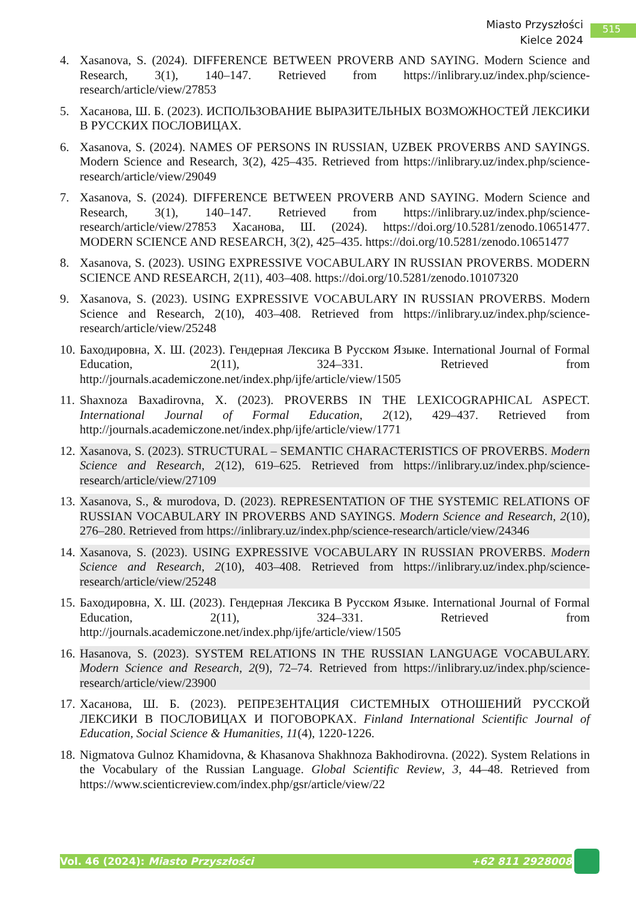Miasto Przyszłości
Kielce 2024
515
4. Xasanova, S. (2024). DIFFERENCE BETWEEN PROVERB AND SAYING. Modern Science and Research, 3(1), 140–147. Retrieved from https://inlibrary.uz/index.php/science-research/article/view/27853
5. Хасанова, Ш. Б. (2023). ИСПОЛЬЗОВАНИЕ ВЫРАЗИТЕЛЬНЫХ ВОЗМОЖНОСТЕЙ ЛЕКСИКИ В РУССКИХ ПОСЛОВИЦАХ.
6. Xasanova, S. (2024). NAMES OF PERSONS IN RUSSIAN, UZBEK PROVERBS AND SAYINGS. Modern Science and Research, 3(2), 425–435. Retrieved from https://inlibrary.uz/index.php/science-research/article/view/29049
7. Xasanova, S. (2024). DIFFERENCE BETWEEN PROVERB AND SAYING. Modern Science and Research, 3(1), 140–147. Retrieved from https://inlibrary.uz/index.php/science-research/article/view/27853 Хасанова, Ш. (2024). https://doi.org/10.5281/zenodo.10651477. MODERN SCIENCE AND RESEARCH, 3(2), 425–435. https://doi.org/10.5281/zenodo.10651477
8. Xasanova, S. (2023). USING EXPRESSIVE VOCABULARY IN RUSSIAN PROVERBS. MODERN SCIENCE AND RESEARCH, 2(11), 403–408. https://doi.org/10.5281/zenodo.10107320
9. Xasanova, S. (2023). USING EXPRESSIVE VOCABULARY IN RUSSIAN PROVERBS. Modern Science and Research, 2(10), 403–408. Retrieved from https://inlibrary.uz/index.php/science-research/article/view/25248
10. Баходировна, Х. Ш. (2023). Гендерная Лексика В Русском Языке. International Journal of Formal Education, 2(11), 324–331. Retrieved from http://journals.academiczone.net/index.php/ijfe/article/view/1505
11. Shaxnoza Baxadirovna, X. (2023). PROVERBS IN THE LEXICOGRAPHICAL ASPECT. International Journal of Formal Education, 2(12), 429–437. Retrieved from http://journals.academiczone.net/index.php/ijfe/article/view/1771
12. Xasanova, S. (2023). STRUCTURAL – SEMANTIC CHARACTERISTICS OF PROVERBS. Modern Science and Research, 2(12), 619–625. Retrieved from https://inlibrary.uz/index.php/science-research/article/view/27109
13. Xasanova, S., & murodova, D. (2023). REPRESENTATION OF THE SYSTEMIC RELATIONS OF RUSSIAN VOCABULARY IN PROVERBS AND SAYINGS. Modern Science and Research, 2(10), 276–280. Retrieved from https://inlibrary.uz/index.php/science-research/article/view/24346
14. Xasanova, S. (2023). USING EXPRESSIVE VOCABULARY IN RUSSIAN PROVERBS. Modern Science and Research, 2(10), 403–408. Retrieved from https://inlibrary.uz/index.php/science-research/article/view/25248
15. Баходировна, Х. Ш. (2023). Гендерная Лексика В Русском Языке. International Journal of Formal Education, 2(11), 324–331. Retrieved from http://journals.academiczone.net/index.php/ijfe/article/view/1505
16. Hasanova, S. (2023). SYSTEM RELATIONS IN THE RUSSIAN LANGUAGE VOCABULARY. Modern Science and Research, 2(9), 72–74. Retrieved from https://inlibrary.uz/index.php/science-research/article/view/23900
17. Хасанова, Ш. Б. (2023). РЕПРЕЗЕНТАЦИЯ СИСТЕМНЫХ ОТНОШЕНИЙ РУССКОЙ ЛЕКСИКИ В ПОСЛОВИЦАХ И ПОГОВОРКАХ. Finland International Scientific Journal of Education, Social Science & Humanities, 11(4), 1220-1226.
18. Nigmatova Gulnoz Khamidovna, & Khasanova Shakhnoza Bakhodirovna. (2022). System Relations in the Vocabulary of the Russian Language. Global Scientific Review, 3, 44–48. Retrieved from https://www.scienticreview.com/index.php/gsr/article/view/22
Vol. 46 (2024): Miasto Przyszłości +62 811 2928008